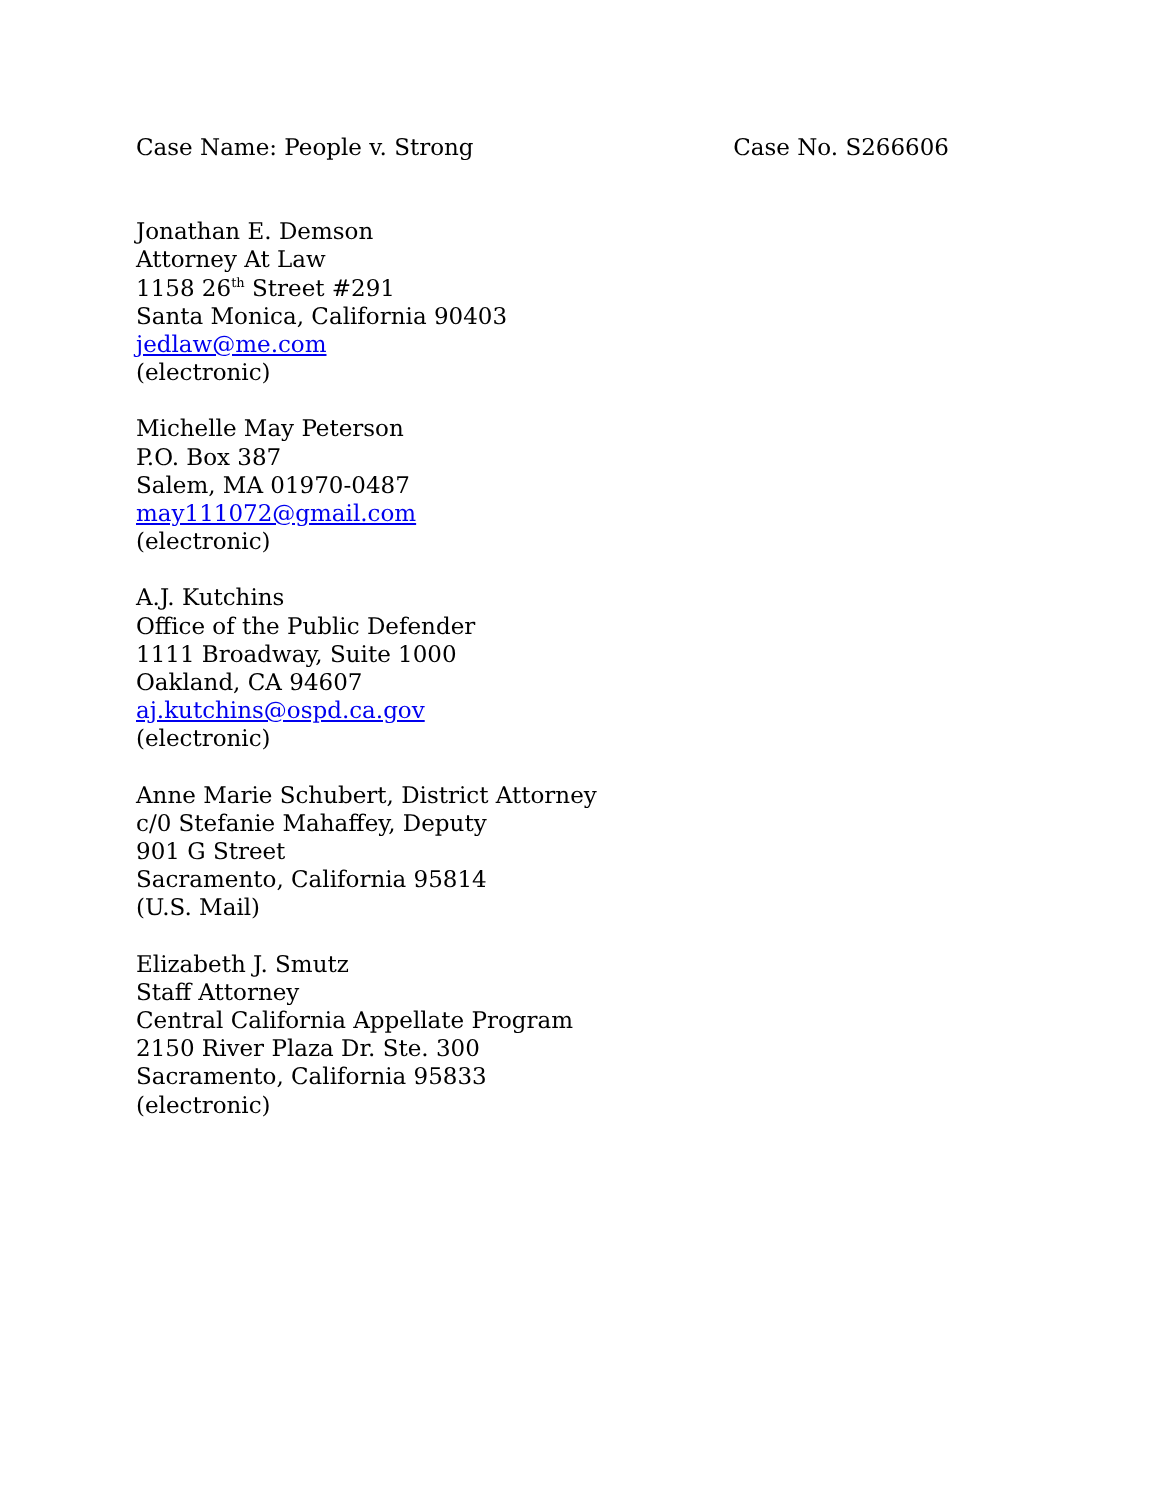Case Name: People v. Strong Case No. S266606
Jonathan E. Demson
Attorney At Law
1158 26<sup>th</sup> Street #291
Santa Monica, California 90403
jedlaw@me.com
(electronic)
Michelle May Peterson
P.O. Box 387
Salem, MA 01970-0487
may111072@gmail.com
(electronic)
A.J. Kutchins
Office of the Public Defender
1111 Broadway, Suite 1000
Oakland, CA 94607
aj.kutchins@ospd.ca.gov
(electronic)
Anne Marie Schubert, District Attorney
c/0 Stefanie Mahaffey, Deputy
901 G Street
Sacramento, California 95814
(U.S. Mail)
Elizabeth J. Smutz
Staff Attorney
Central California Appellate Program
2150 River Plaza Dr. Ste. 300
Sacramento, California 95833
(electronic)